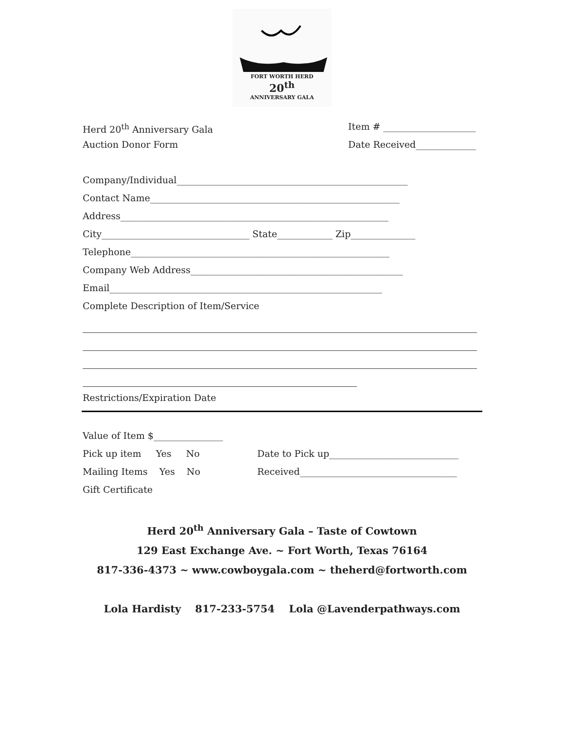FORT WORTH HERD
20<sup>th</sup>
ANNIVERSARY GALA
Herd 20<sup>th</sup> Anniversary Gala Item # ____________________
Auction Donor Form Date Received_____________
Company/Individual__________________________________________________
Contact Name______________________________________________________
Address__________________________________________________________
City________________________________ State____________ Zip______________
Telephone________________________________________________________
Company Web Address______________________________________________
Email___________________________________________________________
Complete Description of Item/Service
Restrictions/Expiration Date
Value of Item $_______________
Pick up item Yes No Date to Pick up____________________________
Mailing Items Yes No Received__________________________________
Gift Certificate
Herd 20<sup>th</sup> Anniversary Gala – Taste of Cowtown
129 East Exchange Ave. ~ Fort Worth, Texas 76164
817-336-4373 ~ www.cowboygala.com ~ theherd@fortworth.com
Lola Hardisty 817-233-5754 Lola @Lavenderpathways.com